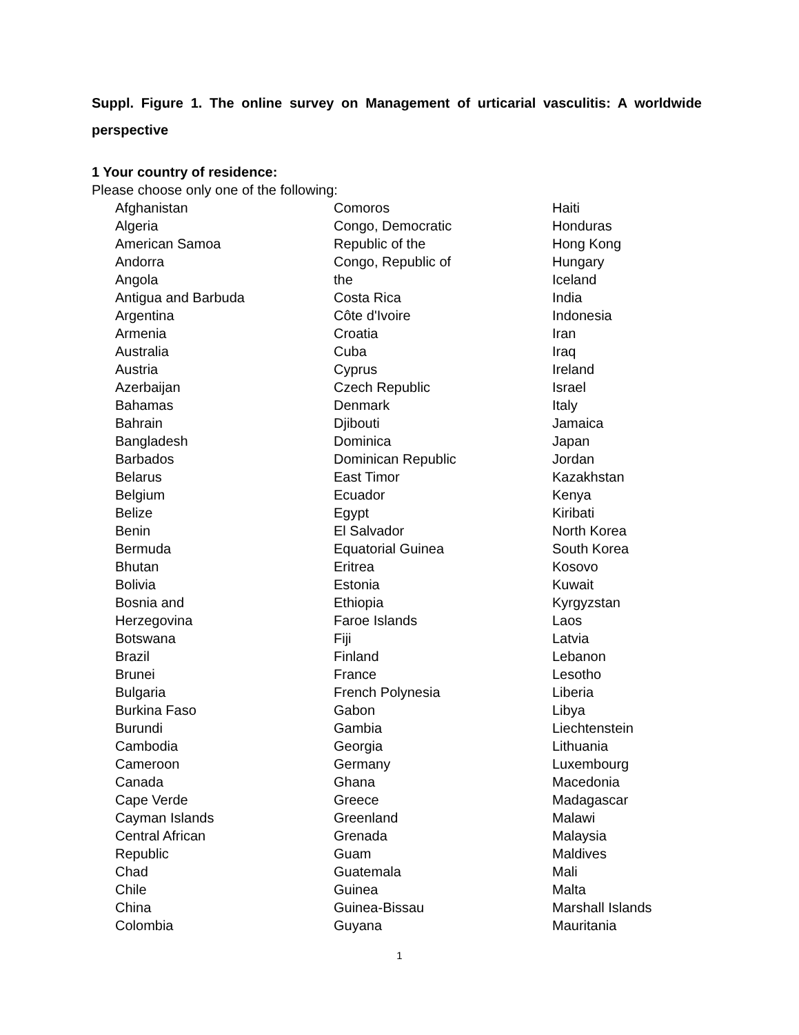Suppl. Figure 1. The online survey on Management of urticarial vasculitis: A worldwide perspective
1 Your country of residence:
Please choose only one of the following:
Afghanistan
Algeria
American Samoa
Andorra
Angola
Antigua and Barbuda
Argentina
Armenia
Australia
Austria
Azerbaijan
Bahamas
Bahrain
Bangladesh
Barbados
Belarus
Belgium
Belize
Benin
Bermuda
Bhutan
Bolivia
Bosnia and
Herzegovina
Botswana
Brazil
Brunei
Bulgaria
Burkina Faso
Burundi
Cambodia
Cameroon
Canada
Cape Verde
Cayman Islands
Central African
Republic
Chad
Chile
China
Colombia
Comoros
Congo, Democratic
Republic of the
Congo, Republic of
the
Costa Rica
Côte d'Ivoire
Croatia
Cuba
Cyprus
Czech Republic
Denmark
Djibouti
Dominica
Dominican Republic
East Timor
Ecuador
Egypt
El Salvador
Equatorial Guinea
Eritrea
Estonia
Ethiopia
Faroe Islands
Fiji
Finland
France
French Polynesia
Gabon
Gambia
Georgia
Germany
Ghana
Greece
Greenland
Grenada
Guam
Guatemala
Guinea
Guinea-Bissau
Guyana
Haiti
Honduras
Hong Kong
Hungary
Iceland
India
Indonesia
Iran
Iraq
Ireland
Israel
Italy
Jamaica
Japan
Jordan
Kazakhstan
Kenya
Kiribati
North Korea
South Korea
Kosovo
Kuwait
Kyrgyzstan
Laos
Latvia
Lebanon
Lesotho
Liberia
Libya
Liechtenstein
Lithuania
Luxembourg
Macedonia
Madagascar
Malawi
Malaysia
Maldives
Mali
Malta
Marshall Islands
Mauritania
1